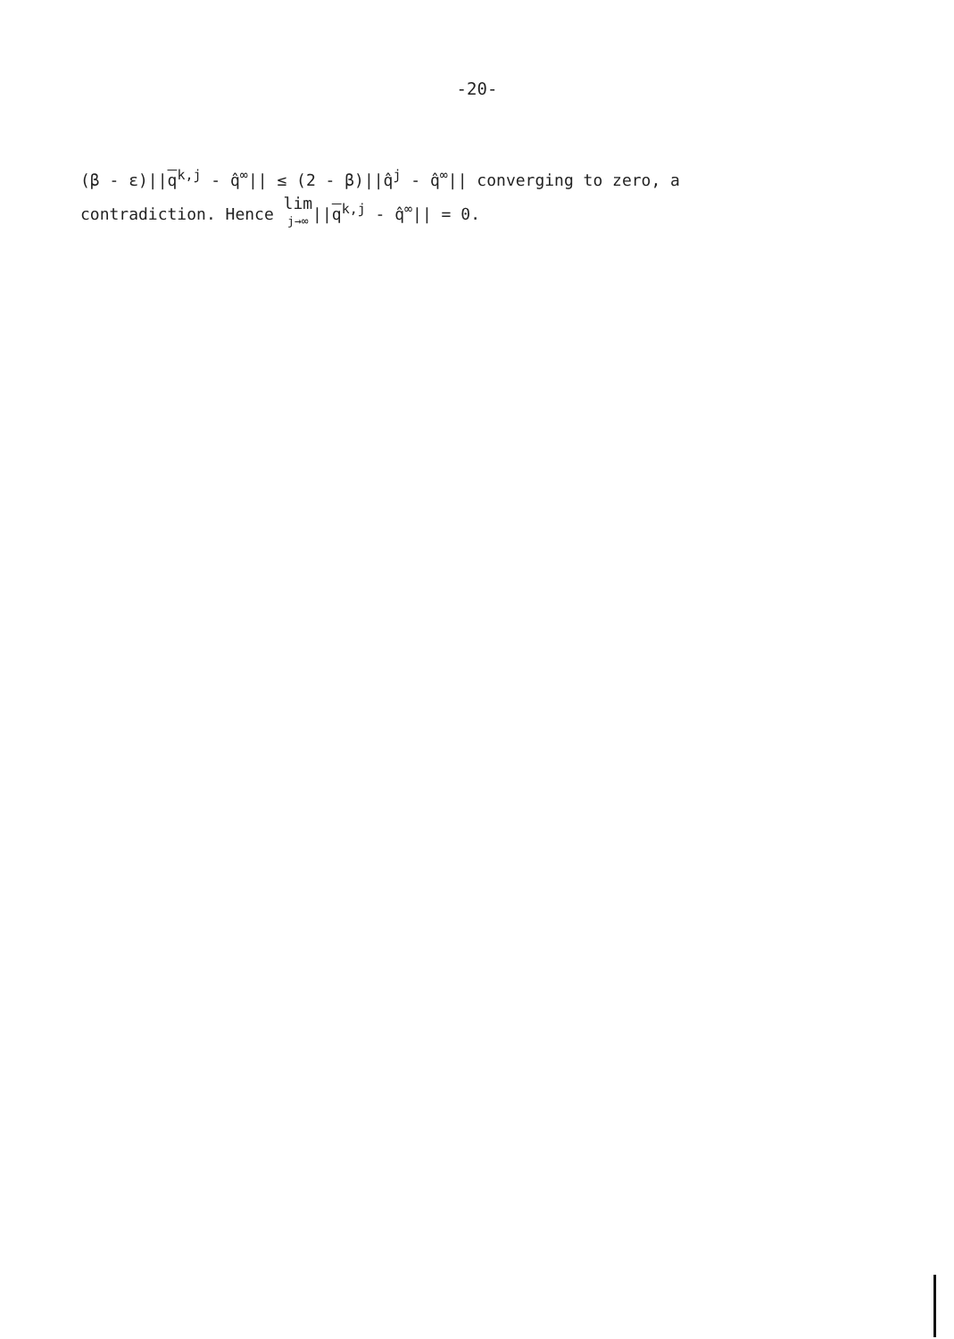-20-
(β - ε)||q<sup>k,j</sup> - q̂<sup>∞</sup>|| ≤ (2 - β)||q̂<sup>j</sup> - q̂<sup>∞</sup>|| converging to zero, a
contradiction. Hence lim j→∞||q<sup>k,j</sup> - q̂<sup>∞</sup>|| = 0.